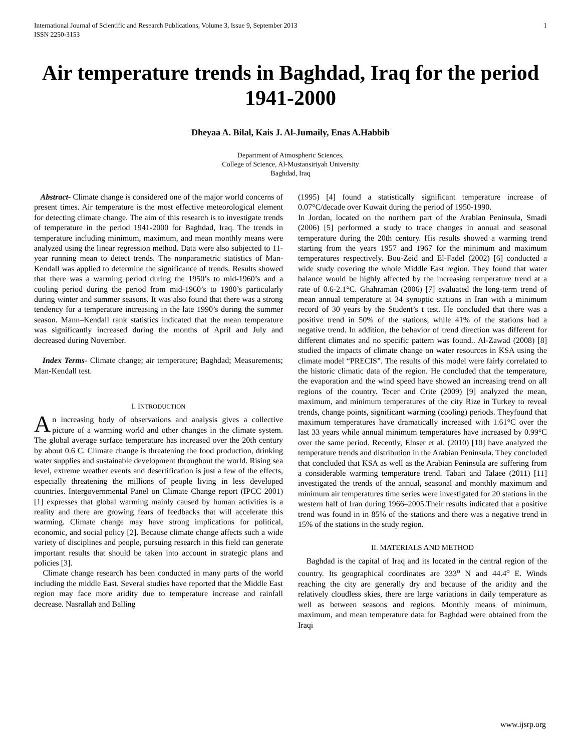International Journal of Scientific and Research Publications, Volume 3, Issue 9, September 2013
ISSN 2250-3153 1
Air temperature trends in Baghdad, Iraq for the period 1941-2000
Dheyaa A. Bilal, Kais J. Al-Jumaily, Enas A.Habbib
Department of Atmospheric Sciences,
College of Science, Al-Mustansiriyah University
Baghdad, Iraq
Abstract- Climate change is considered one of the major world concerns of present times. Air temperature is the most effective meteorological element for detecting climate change. The aim of this research is to investigate trends of temperature in the period 1941-2000 for Baghdad, Iraq. The trends in temperature including minimum, maximum, and mean monthly means were analyzed using the linear regression method. Data were also subjected to 11-year running mean to detect trends. The nonparametric statistics of Man-Kendall was applied to determine the significance of trends. Results showed that there was a warming period during the 1950’s to mid-1960’s and a cooling period during the period from mid-1960’s to 1980’s particularly during winter and summer seasons. It was also found that there was a strong tendency for a temperature increasing in the late 1990’s during the summer season. Mann–Kendall rank statistics indicated that the mean temperature was significantly increased during the months of April and July and decreased during November.
Index Terms- Climate change; air temperature; Baghdad; Measurements; Man-Kendall test.
I. INTRODUCTION
An increasing body of observations and analysis gives a collective picture of a warming world and other changes in the climate system. The global average surface temperature has increased over the 20th century by about 0.6 C. Climate change is threatening the food production, drinking water supplies and sustainable development throughout the world. Rising sea level, extreme weather events and desertification is just a few of the effects, especially threatening the millions of people living in less developed countries. Intergovernmental Panel on Climate Change report (IPCC 2001) [1] expresses that global warming mainly caused by human activities is a reality and there are growing fears of feedbacks that will accelerate this warming. Climate change may have strong implications for political, economic, and social policy [2]. Because climate change affects such a wide variety of disciplines and people, pursuing research in this field can generate important results that should be taken into account in strategic plans and policies [3].
Climate change research has been conducted in many parts of the world including the middle East. Several studies have reported that the Middle East region may face more aridity due to temperature increase and rainfall decrease. Nasrallah and Balling
(1995) [4] found a statistically significant temperature increase of 0.07°C/decade over Kuwait during the period of 1950-1990.
In Jordan, located on the northern part of the Arabian Peninsula, Smadi (2006) [5] performed a study to trace changes in annual and seasonal temperature during the 20th century. His results showed a warming trend starting from the years 1957 and 1967 for the minimum and maximum temperatures respectively. Bou-Zeid and El-Fadel (2002) [6] conducted a wide study covering the whole Middle East region. They found that water balance would be highly affected by the increasing temperature trend at a rate of 0.6-2.1°C. Ghahraman (2006) [7] evaluated the long-term trend of mean annual temperature at 34 synoptic stations in Iran with a minimum record of 30 years by the Student’s t test. He concluded that there was a positive trend in 50% of the stations, while 41% of the stations had a negative trend. In addition, the behavior of trend direction was different for different climates and no specific pattern was found.. Al-Zawad (2008) [8] studied the impacts of climate change on water resources in KSA using the climate model “PRECIS”. The results of this model were fairly correlated to the historic climatic data of the region. He concluded that the temperature, the evaporation and the wind speed have showed an increasing trend on all regions of the country. Tecer and Crite (2009) [9] analyzed the mean, maximum, and minimum temperatures of the city Rize in Turkey to reveal trends, change points, significant warming (cooling) periods. Theyfound that maximum temperatures have dramatically increased with 1.61°C over the last 33 years while annual minimum temperatures have increased by 0.99°C over the same period. Recently, Elnser et al. (2010) [10] have analyzed the temperature trends and distribution in the Arabian Peninsula. They concluded that concluded that KSA as well as the Arabian Peninsula are suffering from a considerable warming temperature trend. Tabari and Talaee (2011) [11] investigated the trends of the annual, seasonal and monthly maximum and minimum air temperatures time series were investigated for 20 stations in the western half of Iran during 1966–2005.Their results indicated that a positive trend was found in in 85% of the stations and there was a negative trend in 15% of the stations in the study region.
II. MATERIALS AND METHOD
Baghdad is the capital of Iraq and its located in the central region of the country. Its geographical coordinates are 333<sup>o</sup> N and 44.4<sup>o</sup> E. Winds reaching the city are generally dry and because of the aridity and the relatively cloudless skies, there are large variations in daily temperature as well as between seasons and regions. Monthly means of minimum, maximum, and mean temperature data for Baghdad were obtained from the Iraqi
www.ijsrp.org